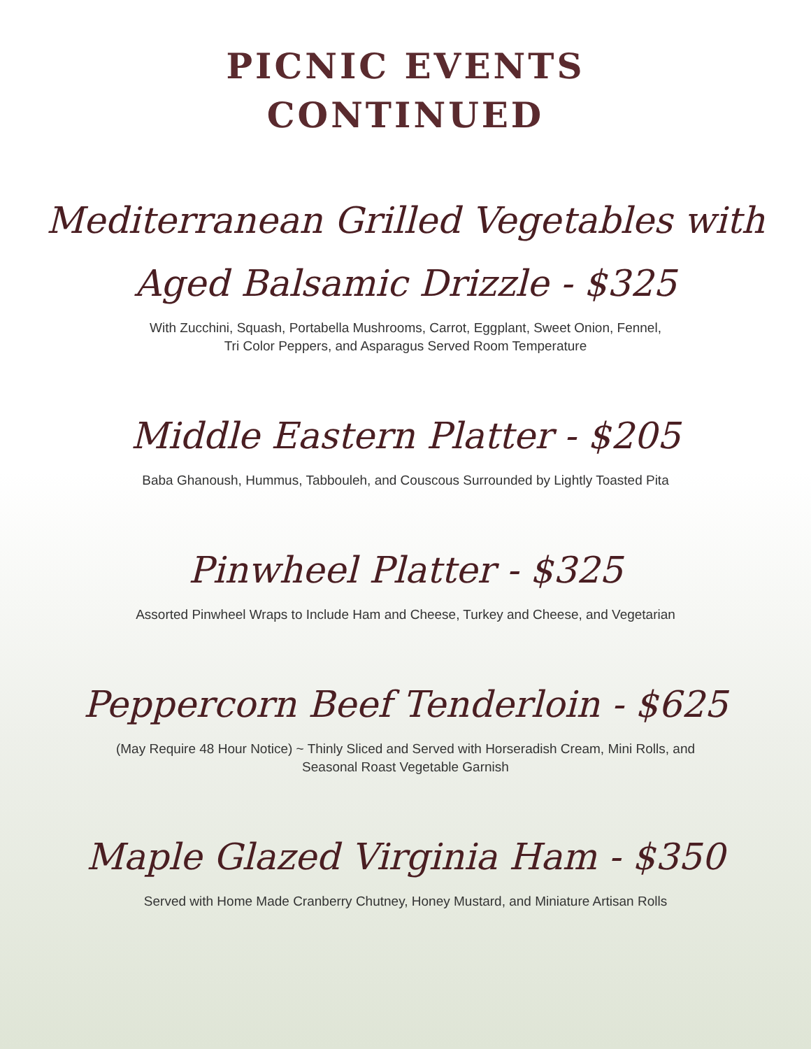PICNIC EVENTS
CONTINUED
Mediterranean Grilled Vegetables with
Aged Balsamic Drizzle - $325
With Zucchini, Squash, Portabella Mushrooms, Carrot, Eggplant, Sweet Onion, Fennel,
Tri Color Peppers, and Asparagus Served Room Temperature
Middle Eastern Platter - $205
Baba Ghanoush, Hummus, Tabbouleh, and Couscous Surrounded by Lightly Toasted Pita
Pinwheel Platter - $325
Assorted Pinwheel Wraps to Include Ham and Cheese, Turkey and Cheese, and Vegetarian
Peppercorn Beef Tenderloin - $625
(May Require 48 Hour Notice) ~ Thinly Sliced and Served with Horseradish Cream, Mini Rolls, and
Seasonal Roast Vegetable Garnish
Maple Glazed Virginia Ham - $350
Served with Home Made Cranberry Chutney, Honey Mustard, and Miniature Artisan Rolls